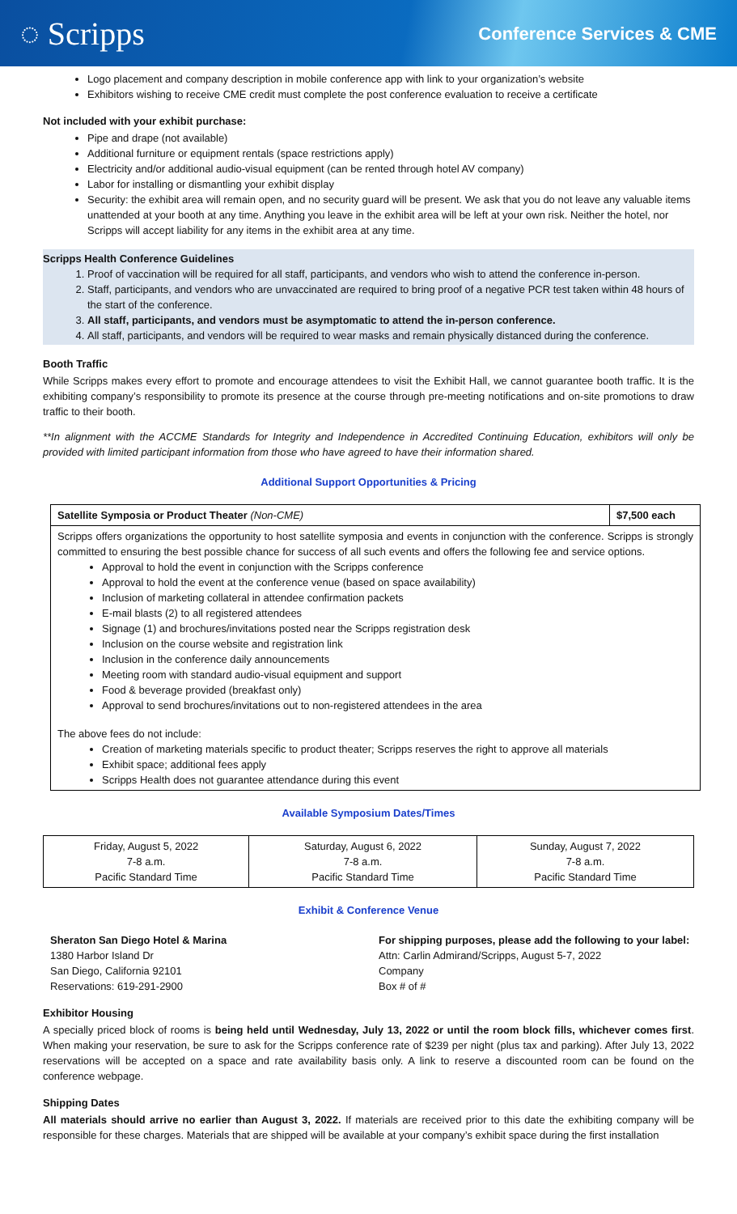◌ Scripps
Conference Services & CME
Logo placement and company description in mobile conference app with link to your organization’s website
Exhibitors wishing to receive CME credit must complete the post conference evaluation to receive a certificate
Not included with your exhibit purchase:
Pipe and drape (not available)
Additional furniture or equipment rentals (space restrictions apply)
Electricity and/or additional audio-visual equipment (can be rented through hotel AV company)
Labor for installing or dismantling your exhibit display
Security: the exhibit area will remain open, and no security guard will be present. We ask that you do not leave any valuable items unattended at your booth at any time. Anything you leave in the exhibit area will be left at your own risk. Neither the hotel, nor Scripps will accept liability for any items in the exhibit area at any time.
Scripps Health Conference Guidelines
1. Proof of vaccination will be required for all staff, participants, and vendors who wish to attend the conference in-person.
2. Staff, participants, and vendors who are unvaccinated are required to bring proof of a negative PCR test taken within 48 hours of the start of the conference.
3. All staff, participants, and vendors must be asymptomatic to attend the in-person conference.
4. All staff, participants, and vendors will be required to wear masks and remain physically distanced during the conference.
Booth Traffic
While Scripps makes every effort to promote and encourage attendees to visit the Exhibit Hall, we cannot guarantee booth traffic. It is the exhibiting company’s responsibility to promote its presence at the course through pre-meeting notifications and on-site promotions to draw traffic to their booth.
**In alignment with the ACCME Standards for Integrity and Independence in Accredited Continuing Education, exhibitors will only be provided with limited participant information from those who have agreed to have their information shared.
Additional Support Opportunities & Pricing
| Satellite Symposia or Product Theater (Non-CME) | $7,500 each |
| Scripps offers organizations the opportunity to host satellite symposia and events in conjunction with the conference. Scripps is strongly committed to ensuring the best possible chance for success of all such events and offers the following fee and service options. Approval to hold the event in conjunction with the Scripps conference Approval to hold the event at the conference venue (based on space availability) Inclusion of marketing collateral in attendee confirmation packets E-mail blasts (2) to all registered attendees Signage (1) and brochures/invitations posted near the Scripps registration desk Inclusion on the course website and registration link Inclusion in the conference daily announcements Meeting room with standard audio-visual equipment and support Food & beverage provided (breakfast only) Approval to send brochures/invitations out to non-registered attendees in the area The above fees do not include: Creation of marketing materials specific to product theater; Scripps reserves the right to approve all materials Exhibit space; additional fees apply Scripps Health does not guarantee attendance during this event | |
Available Symposium Dates/Times
| Friday, August 5, 2022 7-8 a.m. Pacific Standard Time | Saturday, August 6, 2022 7-8 a.m. Pacific Standard Time | Sunday, August 7, 2022 7-8 a.m. Pacific Standard Time |
Exhibit & Conference Venue
Sheraton San Diego Hotel & Marina
1380 Harbor Island Dr
San Diego, California 92101
Reservations: 619-291-2900
For shipping purposes, please add the following to your label:
Attn: Carlin Admirand/Scripps, August 5-7, 2022
Company
Box # of #
Exhibitor Housing
A specially priced block of rooms is being held until Wednesday, July 13, 2022 or until the room block fills, whichever comes first. When making your reservation, be sure to ask for the Scripps conference rate of $239 per night (plus tax and parking). After July 13, 2022 reservations will be accepted on a space and rate availability basis only. A link to reserve a discounted room can be found on the conference webpage.
Shipping Dates
All materials should arrive no earlier than August 3, 2022. If materials are received prior to this date the exhibiting company will be responsible for these charges. Materials that are shipped will be available at your company’s exhibit space during the first installation